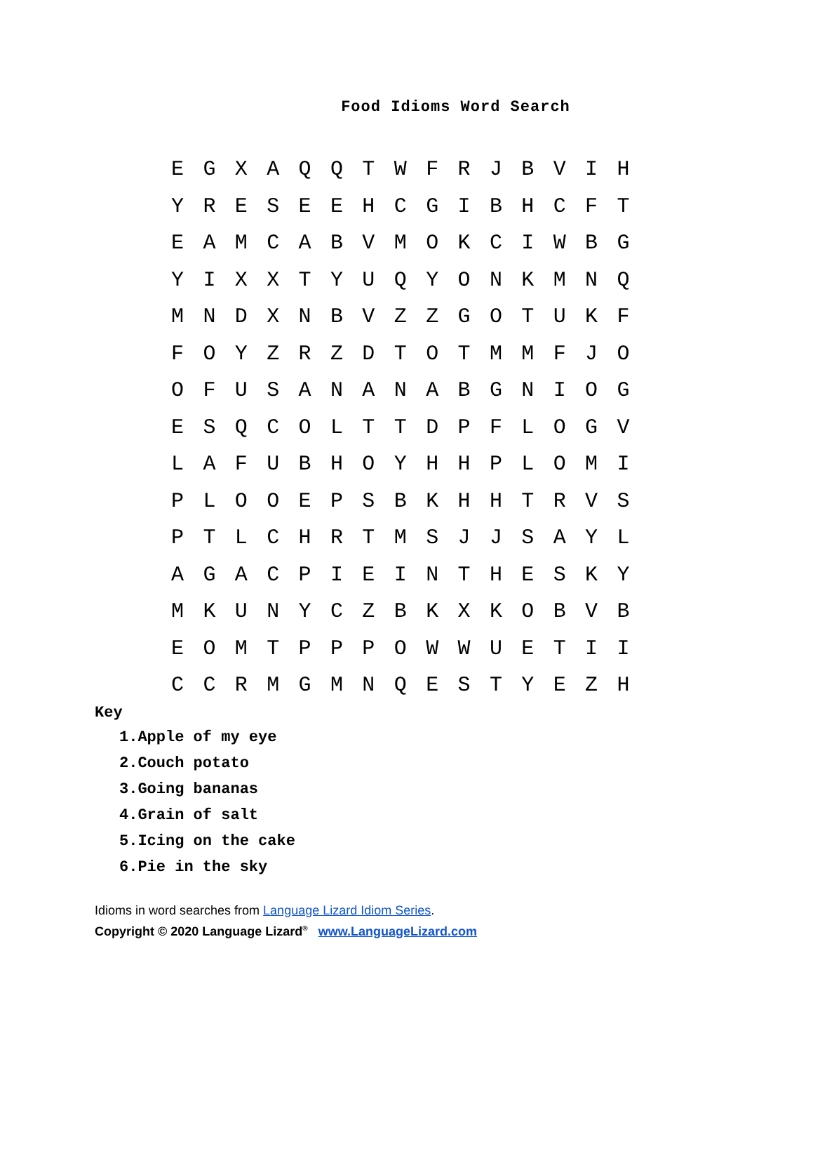Food Idioms Word Search
| E | G | X | A | Q | Q | T | W | F | R | J | B | V | I | H |
| Y | R | E | S | E | E | H | C | G | I | B | H | C | F | T |
| E | A | M | C | A | B | V | M | O | K | C | I | W | B | G |
| Y | I | X | X | T | Y | U | Q | Y | O | N | K | M | N | Q |
| M | N | D | X | N | B | V | Z | Z | G | O | T | U | K | F |
| F | O | Y | Z | R | Z | D | T | O | T | M | M | F | J | O |
| O | F | U | S | A | N | A | N | A | B | G | N | I | O | G |
| E | S | Q | C | O | L | T | T | D | P | F | L | O | G | V |
| L | A | F | U | B | H | O | Y | H | H | P | L | O | M | I |
| P | L | O | O | E | P | S | B | K | H | H | T | R | V | S |
| P | T | L | C | H | R | T | M | S | J | J | S | A | Y | L |
| A | G | A | C | P | I | E | I | N | T | H | E | S | K | Y |
| M | K | U | N | Y | C | Z | B | K | X | K | O | B | V | B |
| E | O | M | T | P | P | P | O | W | W | U | E | T | I | I |
| C | C | R | M | G | M | N | Q | E | S | T | Y | E | Z | H |
Key
1.Apple of my eye
2.Couch potato
3.Going bananas
4.Grain of salt
5.Icing on the cake
6.Pie in the sky
Idioms in word searches from Language Lizard Idiom Series.
Copyright © 2020 Language Lizard<sup>®</sup> www.LanguageLizard.com